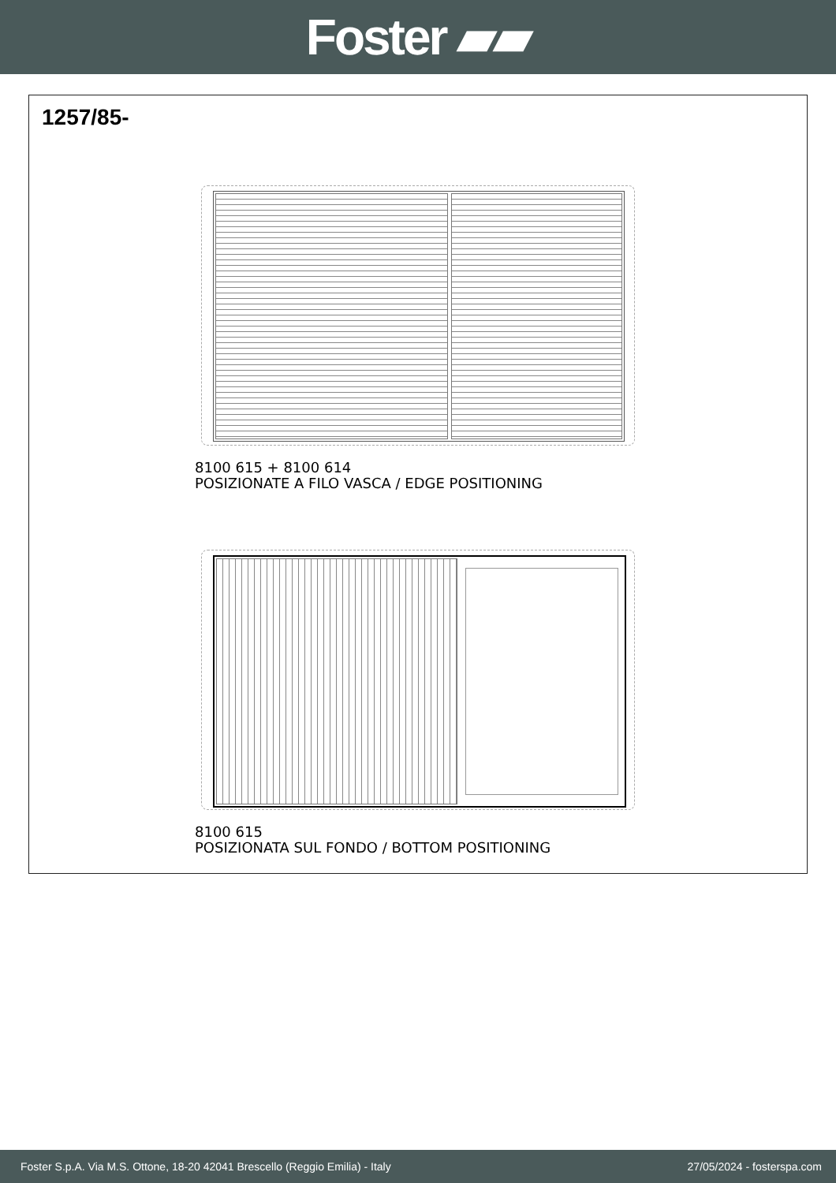Foster ▰▰
1257/85-
8100 615 + 8100 614
POSIZIONATE A FILO VASCA / EDGE POSITIONING
8100 615
POSIZIONATA SUL FONDO / BOTTOM POSITIONING
Foster S.p.A. Via M.S. Ottone, 18-20 42041 Brescello (Reggio Emilia) - Italy 27/05/2024 - fosterspa.com